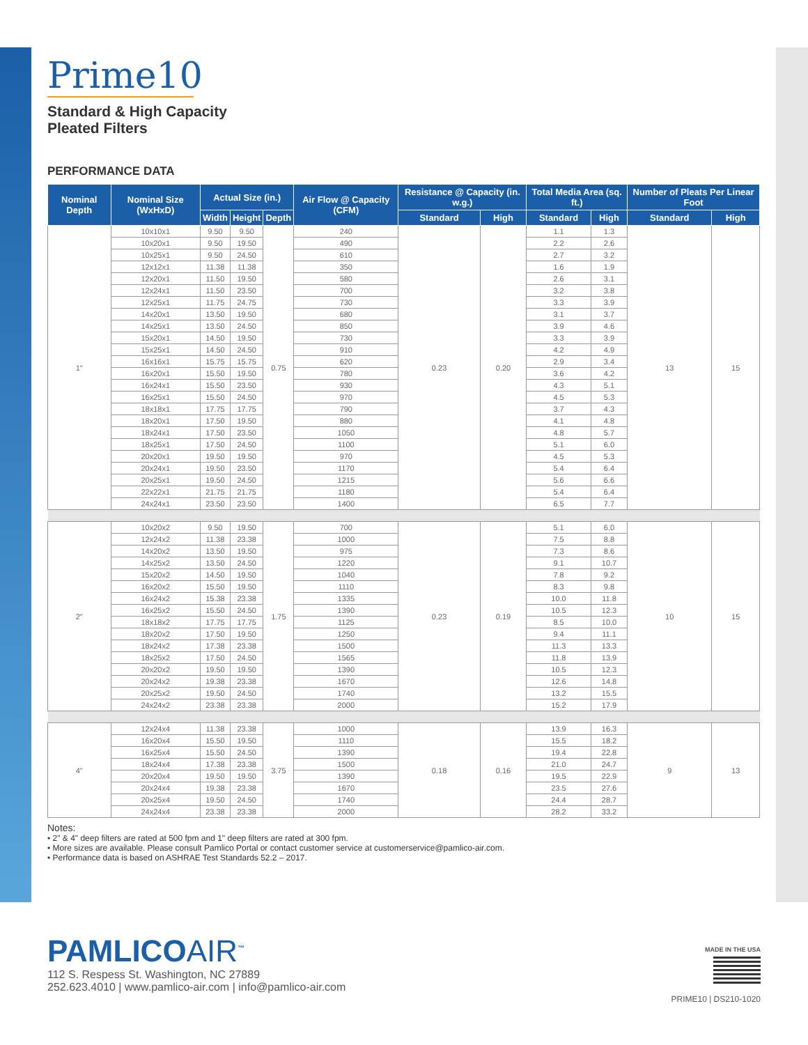Prime10
Standard & High Capacity
Pleated Filters
PERFORMANCE DATA
| Nominal Depth | Nominal Size (WxHxD) | Actual Size (in.) | | | Air Flow @ Capacity (CFM) | Resistance @ Capacity (in. w.g.) | | Total Media Area (sq. ft.) | | Number of Pleats Per Linear Foot | |
| --- | --- | --- | --- | --- | --- | --- | --- | --- | --- | --- | --- |
| | | Width | Height | Depth | | Standard | High | Standard | High | Standard | High |
| 1" | 10x10x1 | 9.50 | 9.50 | 0.75 | 240 | 0.23 | 0.20 | 1.1 | 1.3 | 13 | 15 |
| | 10x20x1 | 9.50 | 19.50 | | 490 | | | 2.2 | 2.6 | | |
| | 10x25x1 | 9.50 | 24.50 | | 610 | | | 2.7 | 3.2 | | |
| | 12x12x1 | 11.38 | 11.38 | | 350 | | | 1.6 | 1.9 | | |
| | 12x20x1 | 11.50 | 19.50 | | 580 | | | 2.6 | 3.1 | | |
| | 12x24x1 | 11.50 | 23.50 | | 700 | | | 3.2 | 3.8 | | |
| | 12x25x1 | 11.75 | 24.75 | | 730 | | | 3.3 | 3.9 | | |
| | 14x20x1 | 13.50 | 19.50 | | 680 | | | 3.1 | 3.7 | | |
| | 14x25x1 | 13.50 | 24.50 | | 850 | | | 3.9 | 4.6 | | |
| | 15x20x1 | 14.50 | 19.50 | | 730 | | | 3.3 | 3.9 | | |
| | 15x25x1 | 14.50 | 24.50 | | 910 | | | 4.2 | 4.9 | | |
| | 16x16x1 | 15.75 | 15.75 | | 620 | | | 2.9 | 3.4 | | |
| | 16x20x1 | 15.50 | 19.50 | | 780 | | | 3.6 | 4.2 | | |
| | 16x24x1 | 15.50 | 23.50 | | 930 | | | 4.3 | 5.1 | | |
| | 16x25x1 | 15.50 | 24.50 | | 970 | | | 4.5 | 5.3 | | |
| | 18x18x1 | 17.75 | 17.75 | | 790 | | | 3.7 | 4.3 | | |
| | 18x20x1 | 17.50 | 19.50 | | 880 | | | 4.1 | 4.8 | | |
| | 18x24x1 | 17.50 | 23.50 | | 1050 | | | 4.8 | 5.7 | | |
| | 18x25x1 | 17.50 | 24.50 | | 1100 | | | 5.1 | 6.0 | | |
| | 20x20x1 | 19.50 | 19.50 | | 970 | | | 4.5 | 5.3 | | |
| | 20x24x1 | 19.50 | 23.50 | | 1170 | | | 5.4 | 6.4 | | |
| | 20x25x1 | 19.50 | 24.50 | | 1215 | | | 5.6 | 6.6 | | |
| | 22x22x1 | 21.75 | 21.75 | | 1180 | | | 5.4 | 6.4 | | |
| | 24x24x1 | 23.50 | 23.50 | | 1400 | | | 6.5 | 7.7 | | |
| 2" | 10x20x2 | 9.50 | 19.50 | 1.75 | 700 | 0.23 | 0.19 | 5.1 | 6.0 | 10 | 15 |
| | 12x24x2 | 11.38 | 23.38 | | 1000 | | | 7.5 | 8.8 | | |
| | 14x20x2 | 13.50 | 19.50 | | 975 | | | 7.3 | 8.6 | | |
| | 14x25x2 | 13.50 | 24.50 | | 1220 | | | 9.1 | 10.7 | | |
| | 15x20x2 | 14.50 | 19.50 | | 1040 | | | 7.8 | 9.2 | | |
| | 16x20x2 | 15.50 | 19.50 | | 1110 | | | 8.3 | 9.8 | | |
| | 16x24x2 | 15.38 | 23.38 | | 1335 | | | 10.0 | 11.8 | | |
| | 16x25x2 | 15.50 | 24.50 | | 1390 | | | 10.5 | 12.3 | | |
| | 18x18x2 | 17.75 | 17.75 | | 1125 | | | 8.5 | 10.0 | | |
| | 18x20x2 | 17.50 | 19.50 | | 1250 | | | 9.4 | 11.1 | | |
| | 18x24x2 | 17.38 | 23.38 | | 1500 | | | 11.3 | 13.3 | | |
| | 18x25x2 | 17.50 | 24.50 | | 1565 | | | 11.8 | 13.9 | | |
| | 20x20x2 | 19.50 | 19.50 | | 1390 | | | 10.5 | 12.3 | | |
| | 20x24x2 | 19.38 | 23.38 | | 1670 | | | 12.6 | 14.8 | | |
| | 20x25x2 | 19.50 | 24.50 | | 1740 | | | 13.2 | 15.5 | | |
| | 24x24x2 | 23.38 | 23.38 | | 2000 | | | 15.2 | 17.9 | | |
| 4" | 12x24x4 | 11.38 | 23.38 | 3.75 | 1000 | 0.18 | 0.16 | 13.9 | 16.3 | 9 | 13 |
| | 16x20x4 | 15.50 | 19.50 | | 1110 | | | 15.5 | 18.2 | | |
| | 16x25x4 | 15.50 | 24.50 | | 1390 | | | 19.4 | 22.8 | | |
| | 18x24x4 | 17.38 | 23.38 | | 1500 | | | 21.0 | 24.7 | | |
| | 20x20x4 | 19.50 | 19.50 | | 1390 | | | 19.5 | 22.9 | | |
| | 20x24x4 | 19.38 | 23.38 | | 1670 | | | 23.5 | 27.6 | | |
| | 20x25x4 | 19.50 | 24.50 | | 1740 | | | 24.4 | 28.7 | | |
| | 24x24x4 | 23.38 | 23.38 | | 2000 | | | 28.2 | 33.2 | | |
Notes:
• 2" & 4" deep filters are rated at 500 fpm and 1" deep filters are rated at 300 fpm.
• More sizes are available. Please consult Pamlico Portal or contact customer service at customerservice@pamlico-air.com.
• Performance data is based on ASHRAE Test Standards 52.2 – 2017.
PAMLICOAIR<sup>™</sup>
112 S. Respess St. Washington, NC 27889
252.623.4010 | www.pamlico-air.com | info@pamlico-air.com
MADE IN THE USA
PRIME10 | DS210-1020